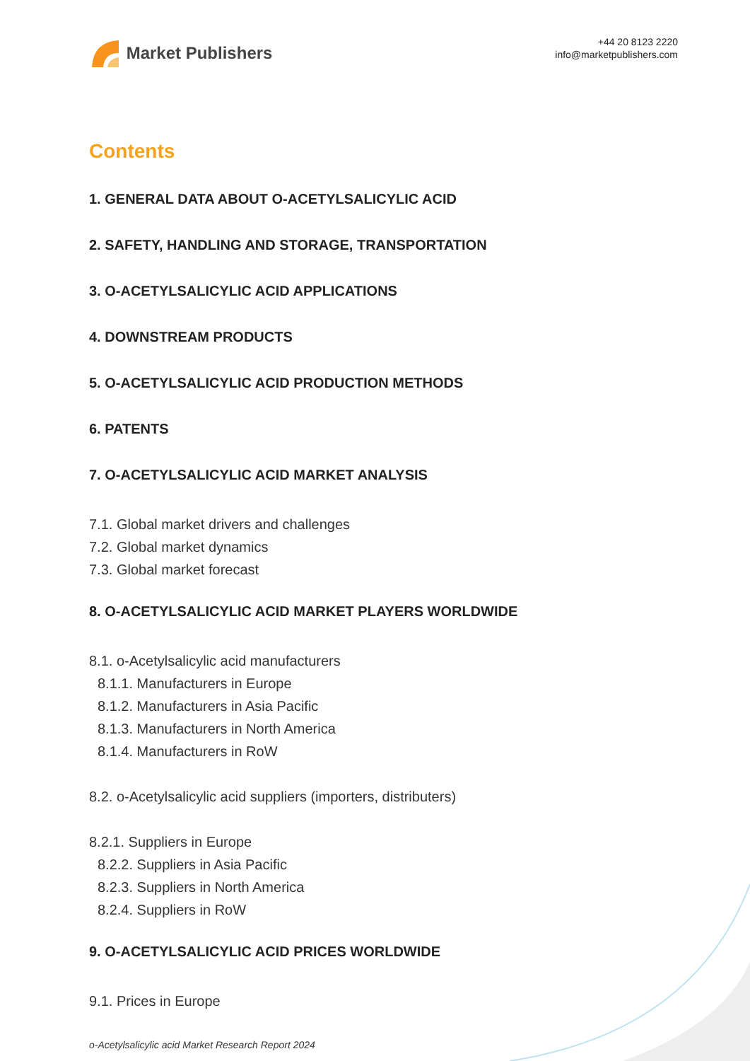Market Publishers
+44 20 8123 2220
info@marketpublishers.com
Contents
1. GENERAL DATA ABOUT O-ACETYLSALICYLIC ACID
2. SAFETY, HANDLING AND STORAGE, TRANSPORTATION
3. O-ACETYLSALICYLIC ACID APPLICATIONS
4. DOWNSTREAM PRODUCTS
5. O-ACETYLSALICYLIC ACID PRODUCTION METHODS
6. PATENTS
7. O-ACETYLSALICYLIC ACID MARKET ANALYSIS
7.1. Global market drivers and challenges
7.2. Global market dynamics
7.3. Global market forecast
8. O-ACETYLSALICYLIC ACID MARKET PLAYERS WORLDWIDE
8.1. o-Acetylsalicylic acid manufacturers
8.1.1. Manufacturers in Europe
8.1.2. Manufacturers in Asia Pacific
8.1.3. Manufacturers in North America
8.1.4. Manufacturers in RoW
8.2. o-Acetylsalicylic acid suppliers (importers, distributers)
8.2.1. Suppliers in Europe
8.2.2. Suppliers in Asia Pacific
8.2.3. Suppliers in North America
8.2.4. Suppliers in RoW
9. O-ACETYLSALICYLIC ACID PRICES WORLDWIDE
9.1. Prices in Europe
o-Acetylsalicylic acid Market Research Report 2024